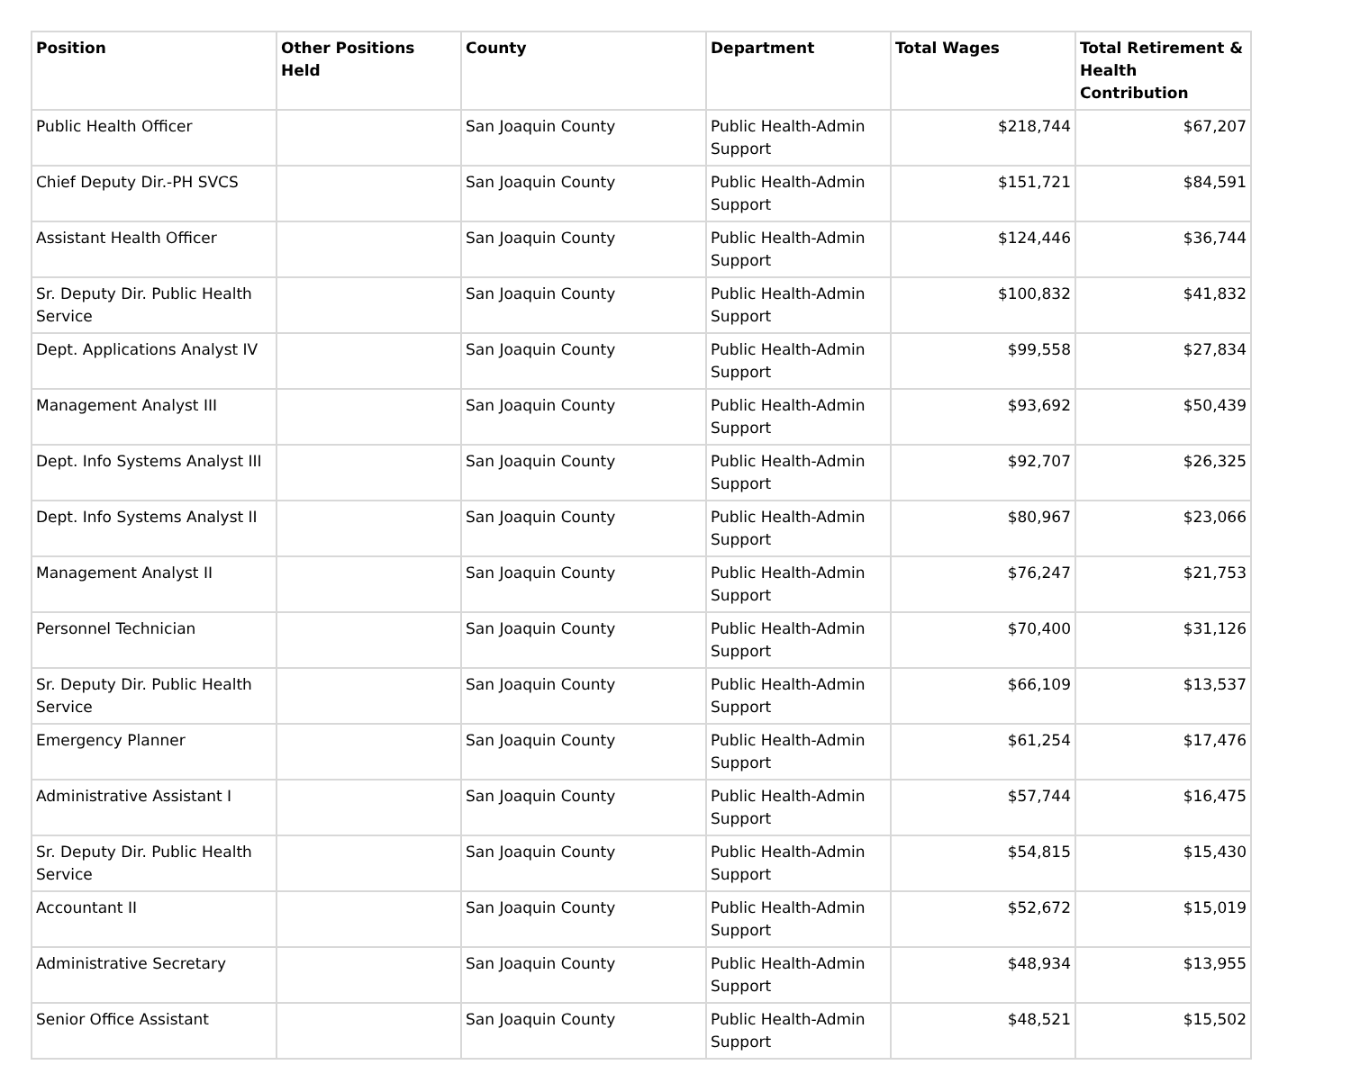| Position | Other Positions Held | County | Department | Total Wages | Total Retirement & Health Contribution |
| --- | --- | --- | --- | --- | --- |
| Public Health Officer | | San Joaquin County | Public Health-Admin Support | $218,744 | $67,207 |
| Chief Deputy Dir.-PH SVCS | | San Joaquin County | Public Health-Admin Support | $151,721 | $84,591 |
| Assistant Health Officer | | San Joaquin County | Public Health-Admin Support | $124,446 | $36,744 |
| Sr. Deputy Dir. Public Health Service | | San Joaquin County | Public Health-Admin Support | $100,832 | $41,832 |
| Dept. Applications Analyst IV | | San Joaquin County | Public Health-Admin Support | $99,558 | $27,834 |
| Management Analyst III | | San Joaquin County | Public Health-Admin Support | $93,692 | $50,439 |
| Dept. Info Systems Analyst III | | San Joaquin County | Public Health-Admin Support | $92,707 | $26,325 |
| Dept. Info Systems Analyst II | | San Joaquin County | Public Health-Admin Support | $80,967 | $23,066 |
| Management Analyst II | | San Joaquin County | Public Health-Admin Support | $76,247 | $21,753 |
| Personnel Technician | | San Joaquin County | Public Health-Admin Support | $70,400 | $31,126 |
| Sr. Deputy Dir. Public Health Service | | San Joaquin County | Public Health-Admin Support | $66,109 | $13,537 |
| Emergency Planner | | San Joaquin County | Public Health-Admin Support | $61,254 | $17,476 |
| Administrative Assistant I | | San Joaquin County | Public Health-Admin Support | $57,744 | $16,475 |
| Sr. Deputy Dir. Public Health Service | | San Joaquin County | Public Health-Admin Support | $54,815 | $15,430 |
| Accountant II | | San Joaquin County | Public Health-Admin Support | $52,672 | $15,019 |
| Administrative Secretary | | San Joaquin County | Public Health-Admin Support | $48,934 | $13,955 |
| Senior Office Assistant | | San Joaquin County | Public Health-Admin Support | $48,521 | $15,502 |